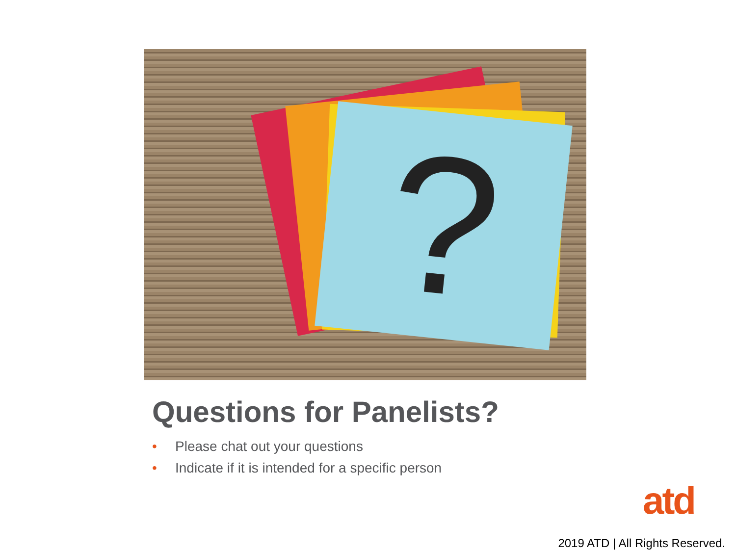?
Questions for Panelists?
• Please chat out your questions
• Indicate if it is intended for a specific person
atd
2019 ATD | All Rights Reserved.